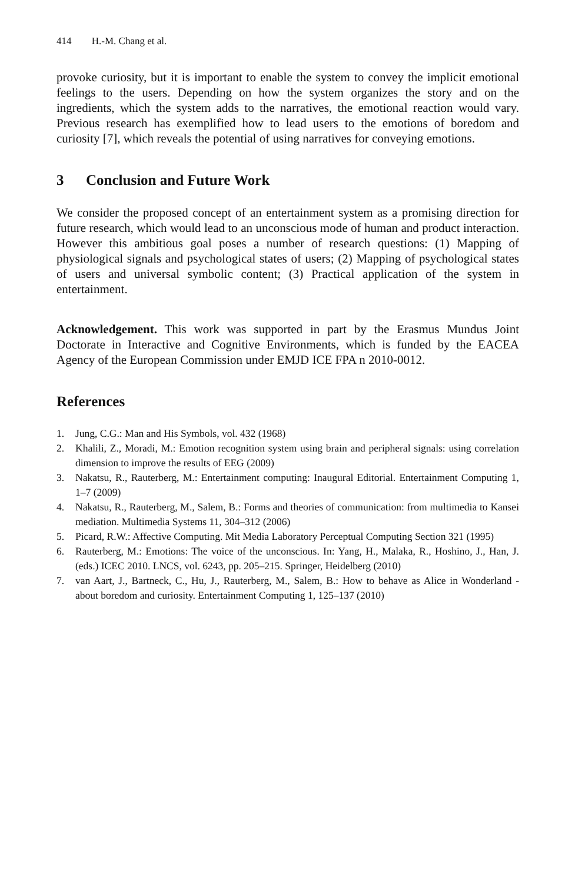414 H.-M. Chang et al.
provoke curiosity, but it is important to enable the system to convey the implicit emotional feelings to the users. Depending on how the system organizes the story and on the ingredients, which the system adds to the narratives, the emotional reaction would vary. Previous research has exemplified how to lead users to the emotions of boredom and curiosity [7], which reveals the potential of using narratives for conveying emotions.
3 Conclusion and Future Work
We consider the proposed concept of an entertainment system as a promising direction for future research, which would lead to an unconscious mode of human and product interaction. However this ambitious goal poses a number of research questions: (1) Mapping of physiological signals and psychological states of users; (2) Mapping of psychological states of users and universal symbolic content; (3) Practical application of the system in entertainment.
Acknowledgement. This work was supported in part by the Erasmus Mundus Joint Doctorate in Interactive and Cognitive Environments, which is funded by the EACEA Agency of the European Commission under EMJD ICE FPA n 2010-0012.
References
1. Jung, C.G.: Man and His Symbols, vol. 432 (1968)
2. Khalili, Z., Moradi, M.: Emotion recognition system using brain and peripheral signals: using correlation dimension to improve the results of EEG (2009)
3. Nakatsu, R., Rauterberg, M.: Entertainment computing: Inaugural Editorial. Entertainment Computing 1, 1–7 (2009)
4. Nakatsu, R., Rauterberg, M., Salem, B.: Forms and theories of communication: from multimedia to Kansei mediation. Multimedia Systems 11, 304–312 (2006)
5. Picard, R.W.: Affective Computing. Mit Media Laboratory Perceptual Computing Section 321 (1995)
6. Rauterberg, M.: Emotions: The voice of the unconscious. In: Yang, H., Malaka, R., Hoshino, J., Han, J. (eds.) ICEC 2010. LNCS, vol. 6243, pp. 205–215. Springer, Heidelberg (2010)
7. van Aart, J., Bartneck, C., Hu, J., Rauterberg, M., Salem, B.: How to behave as Alice in Wonderland - about boredom and curiosity. Entertainment Computing 1, 125–137 (2010)